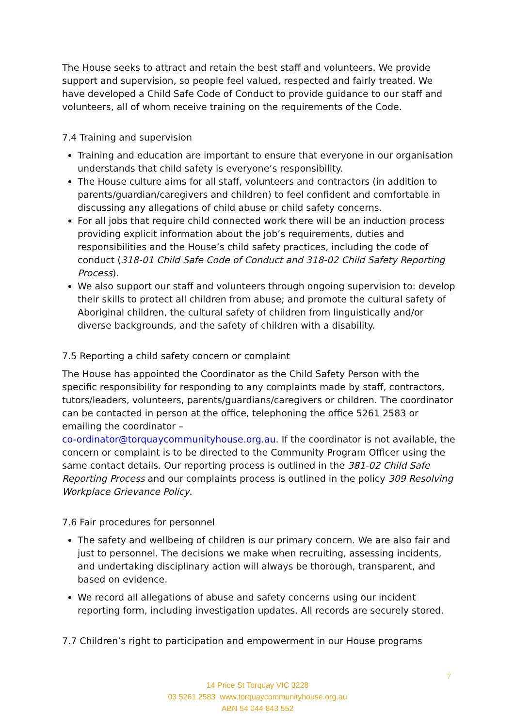The House seeks to attract and retain the best staff and volunteers. We provide support and supervision, so people feel valued, respected and fairly treated. We have developed a Child Safe Code of Conduct to provide guidance to our staff and volunteers, all of whom receive training on the requirements of the Code.
7.4 Training and supervision
Training and education are important to ensure that everyone in our organisation understands that child safety is everyone’s responsibility.
The House culture aims for all staff, volunteers and contractors (in addition to parents/guardian/caregivers and children) to feel confident and comfortable in discussing any allegations of child abuse or child safety concerns.
For all jobs that require child connected work there will be an induction process providing explicit information about the job’s requirements, duties and responsibilities and the House’s child safety practices, including the code of conduct (318-01 Child Safe Code of Conduct and 318-02 Child Safety Reporting Process).
We also support our staff and volunteers through ongoing supervision to: develop their skills to protect all children from abuse; and promote the cultural safety of Aboriginal children, the cultural safety of children from linguistically and/or diverse backgrounds, and the safety of children with a disability.
7.5 Reporting a child safety concern or complaint
The House has appointed the Coordinator as the Child Safety Person with the specific responsibility for responding to any complaints made by staff, contractors, tutors/leaders, volunteers, parents/guardians/caregivers or children. The coordinator can be contacted in person at the office, telephoning the office 5261 2583 or emailing the coordinator –
co-ordinator@torquaycommunityhouse.org.au. If the coordinator is not available, the concern or complaint is to be directed to the Community Program Officer using the same contact details. Our reporting process is outlined in the 381-02 Child Safe Reporting Process and our complaints process is outlined in the policy 309 Resolving Workplace Grievance Policy.
7.6 Fair procedures for personnel
The safety and wellbeing of children is our primary concern. We are also fair and just to personnel. The decisions we make when recruiting, assessing incidents, and undertaking disciplinary action will always be thorough, transparent, and based on evidence.
We record all allegations of abuse and safety concerns using our incident reporting form, including investigation updates. All records are securely stored.
7.7 Children’s right to participation and empowerment in our House programs
7
14 Price St Torquay VIC 3228
03 5261 2583 www.torquaycommunityhouse.org.au
ABN 54 044 843 552